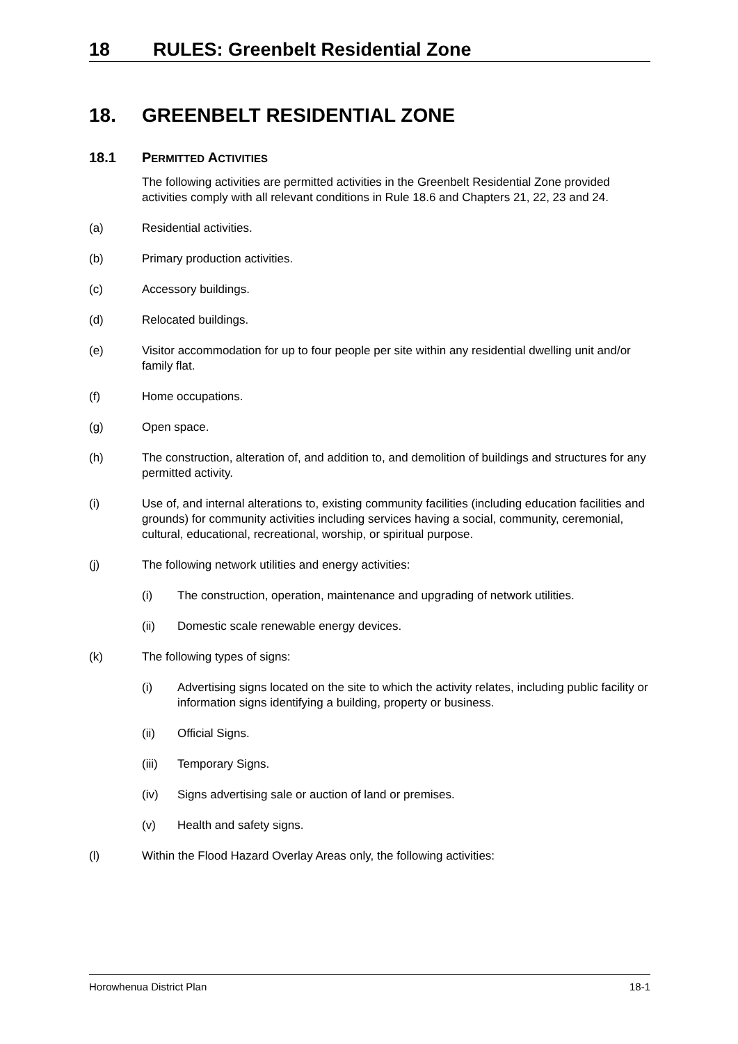18 RULES: Greenbelt Residential Zone
18. GREENBELT RESIDENTIAL ZONE
18.1 PERMITTED ACTIVITIES
The following activities are permitted activities in the Greenbelt Residential Zone provided activities comply with all relevant conditions in Rule 18.6 and Chapters 21, 22, 23 and 24.
(a) Residential activities.
(b) Primary production activities.
(c) Accessory buildings.
(d) Relocated buildings.
(e) Visitor accommodation for up to four people per site within any residential dwelling unit and/or family flat.
(f) Home occupations.
(g) Open space.
(h) The construction, alteration of, and addition to, and demolition of buildings and structures for any permitted activity.
(i) Use of, and internal alterations to, existing community facilities (including education facilities and grounds) for community activities including services having a social, community, ceremonial, cultural, educational, recreational, worship, or spiritual purpose.
(j) The following network utilities and energy activities:
(i) The construction, operation, maintenance and upgrading of network utilities.
(ii) Domestic scale renewable energy devices.
(k) The following types of signs:
(i) Advertising signs located on the site to which the activity relates, including public facility or information signs identifying a building, property or business.
(ii) Official Signs.
(iii) Temporary Signs.
(iv) Signs advertising sale or auction of land or premises.
(v) Health and safety signs.
(l) Within the Flood Hazard Overlay Areas only, the following activities:
Horowhenua District Plan 18-1